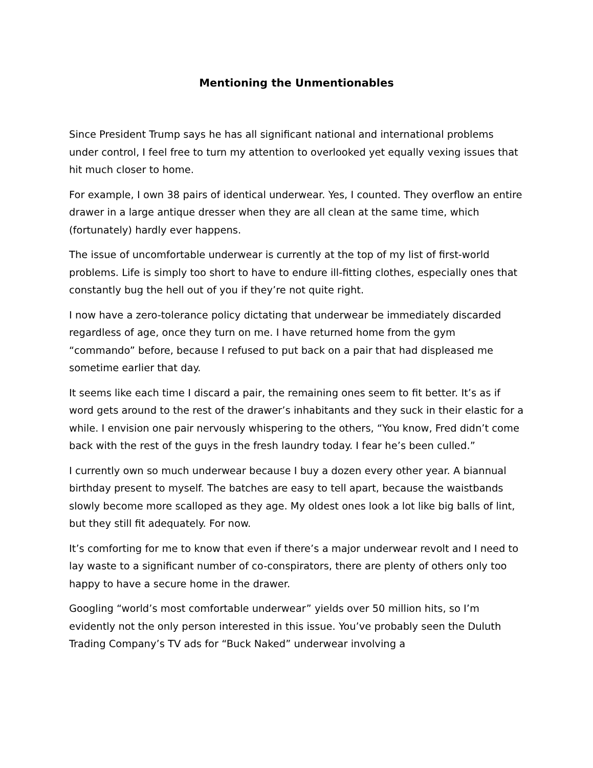Mentioning the Unmentionables
Since President Trump says he has all significant national and international problems under control, I feel free to turn my attention to overlooked yet equally vexing issues that hit much closer to home.
For example, I own 38 pairs of identical underwear. Yes, I counted. They overflow an entire drawer in a large antique dresser when they are all clean at the same time, which (fortunately) hardly ever happens.
The issue of uncomfortable underwear is currently at the top of my list of first-world problems. Life is simply too short to have to endure ill-fitting clothes, especially ones that constantly bug the hell out of you if they’re not quite right.
I now have a zero-tolerance policy dictating that underwear be immediately discarded regardless of age, once they turn on me. I have returned home from the gym “commando” before, because I refused to put back on a pair that had displeased me sometime earlier that day.
It seems like each time I discard a pair, the remaining ones seem to fit better. It’s as if word gets around to the rest of the drawer’s inhabitants and they suck in their elastic for a while. I envision one pair nervously whispering to the others, “You know, Fred didn’t come back with the rest of the guys in the fresh laundry today. I fear he’s been culled.”
I currently own so much underwear because I buy a dozen every other year. A biannual birthday present to myself. The batches are easy to tell apart, because the waistbands slowly become more scalloped as they age. My oldest ones look a lot like big balls of lint, but they still fit adequately. For now.
It’s comforting for me to know that even if there’s a major underwear revolt and I need to lay waste to a significant number of co-conspirators, there are plenty of others only too happy to have a secure home in the drawer.
Googling “world’s most comfortable underwear” yields over 50 million hits, so I’m evidently not the only person interested in this issue. You’ve probably seen the Duluth Trading Company’s TV ads for “Buck Naked” underwear involving a